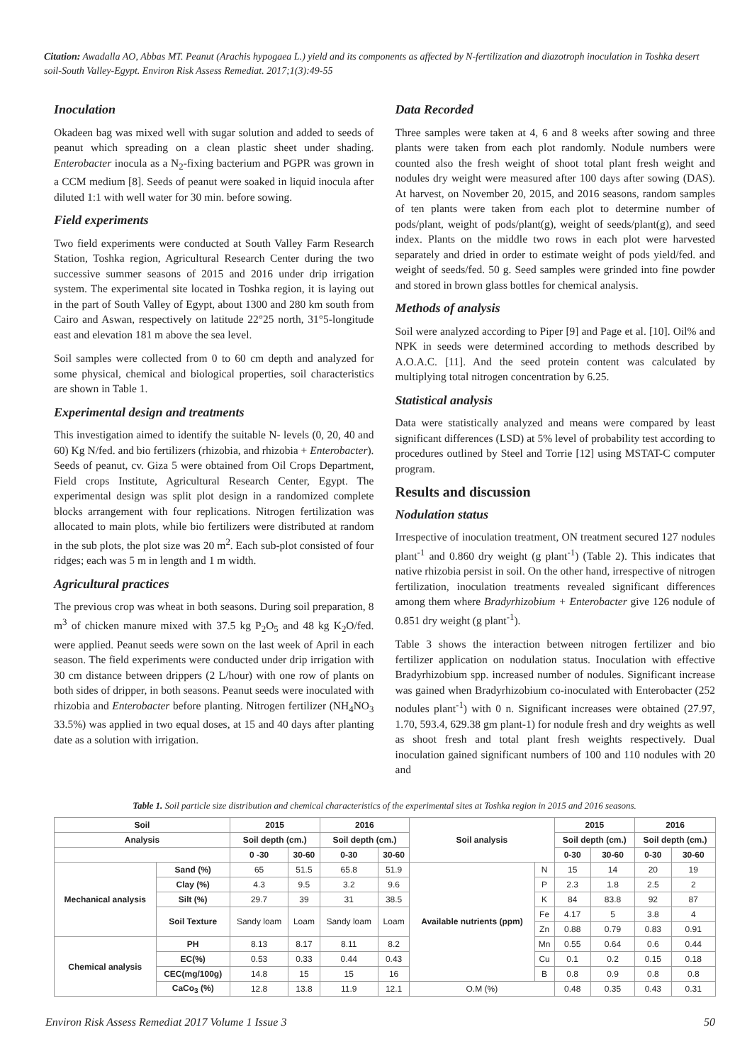Citation: Awadalla AO, Abbas MT. Peanut (Arachis hypogaea L.) yield and its components as affected by N-fertilization and diazotroph inoculation in Toshka desert soil-South Valley-Egypt. Environ Risk Assess Remediat. 2017;1(3):49-55
Inoculation
Okadeen bag was mixed well with sugar solution and added to seeds of peanut which spreading on a clean plastic sheet under shading. Enterobacter inocula as a N<sub>2</sub>-fixing bacterium and PGPR was grown in a CCM medium [8]. Seeds of peanut were soaked in liquid inocula after diluted 1:1 with well water for 30 min. before sowing.
Field experiments
Two field experiments were conducted at South Valley Farm Research Station, Toshka region, Agricultural Research Center during the two successive summer seasons of 2015 and 2016 under drip irrigation system. The experimental site located in Toshka region, it is laying out in the part of South Valley of Egypt, about 1300 and 280 km south from Cairo and Aswan, respectively on latitude 22°25 north, 31°5-longitude east and elevation 181 m above the sea level.
Soil samples were collected from 0 to 60 cm depth and analyzed for some physical, chemical and biological properties, soil characteristics are shown in Table 1.
Experimental design and treatments
This investigation aimed to identify the suitable N- levels (0, 20, 40 and 60) Kg N/fed. and bio fertilizers (rhizobia, and rhizobia + Enterobacter). Seeds of peanut, cv. Giza 5 were obtained from Oil Crops Department, Field crops Institute, Agricultural Research Center, Egypt. The experimental design was split plot design in a randomized complete blocks arrangement with four replications. Nitrogen fertilization was allocated to main plots, while bio fertilizers were distributed at random in the sub plots, the plot size was 20 m<sup>2</sup>. Each sub-plot consisted of four ridges; each was 5 m in length and 1 m width.
Agricultural practices
The previous crop was wheat in both seasons. During soil preparation, 8 m<sup>3</sup> of chicken manure mixed with 37.5 kg P<sub>2</sub>O<sub>5</sub> and 48 kg K<sub>2</sub>O/fed. were applied. Peanut seeds were sown on the last week of April in each season. The field experiments were conducted under drip irrigation with 30 cm distance between drippers (2 L/hour) with one row of plants on both sides of dripper, in both seasons. Peanut seeds were inoculated with rhizobia and Enterobacter before planting. Nitrogen fertilizer (NH<sub>4</sub>NO<sub>3</sub> 33.5%) was applied in two equal doses, at 15 and 40 days after planting date as a solution with irrigation.
Data Recorded
Three samples were taken at 4, 6 and 8 weeks after sowing and three plants were taken from each plot randomly. Nodule numbers were counted also the fresh weight of shoot total plant fresh weight and nodules dry weight were measured after 100 days after sowing (DAS). At harvest, on November 20, 2015, and 2016 seasons, random samples of ten plants were taken from each plot to determine number of pods/plant, weight of pods/plant(g), weight of seeds/plant(g), and seed index. Plants on the middle two rows in each plot were harvested separately and dried in order to estimate weight of pods yield/fed. and weight of seeds/fed. 50 g. Seed samples were grinded into fine powder and stored in brown glass bottles for chemical analysis.
Methods of analysis
Soil were analyzed according to Piper [9] and Page et al. [10]. Oil% and NPK in seeds were determined according to methods described by A.O.A.C. [11]. And the seed protein content was calculated by multiplying total nitrogen concentration by 6.25.
Statistical analysis
Data were statistically analyzed and means were compared by least significant differences (LSD) at 5% level of probability test according to procedures outlined by Steel and Torrie [12] using MSTAT-C computer program.
Results and discussion
Nodulation status
Irrespective of inoculation treatment, ON treatment secured 127 nodules plant<sup>-1</sup> and 0.860 dry weight (g plant<sup>-1</sup>) (Table 2). This indicates that native rhizobia persist in soil. On the other hand, irrespective of nitrogen fertilization, inoculation treatments revealed significant differences among them where Bradyrhizobium + Enterobacter give 126 nodule of 0.851 dry weight (g plant<sup>-1</sup>).
Table 3 shows the interaction between nitrogen fertilizer and bio fertilizer application on nodulation status. Inoculation with effective Bradyrhizobium spp. increased number of nodules. Significant increase was gained when Bradyrhizobium co-inoculated with Enterobacter (252 nodules plant<sup>-1</sup>) with 0 n. Significant increases were obtained (27.97, 1.70, 593.4, 629.38 gm plant-1) for nodule fresh and dry weights as well as shoot fresh and total plant fresh weights respectively. Dual inoculation gained significant numbers of 100 and 110 nodules with 20 and
Table 1. Soil particle size distribution and chemical characteristics of the experimental sites at Toshka region in 2015 and 2016 seasons.
| Soil | | 2015 | | 2016 | | Soil analysis | | 2015 | | 2016 | |
| --- | --- | --- | --- | --- | --- | --- | --- | --- | --- | --- | --- |
| Analysis | | Soil depth (cm.) | | Soil depth (cm.) | | | | Soil depth (cm.) | | Soil depth (cm.) | |
| | | 0 -30 | 30-60 | 0-30 | 30-60 | | | 0-30 | 30-60 | 0-30 | 30-60 |
| Mechanical analysis | Sand (%) | 65 | 51.5 | 65.8 | 51.9 | Available nutrients (ppm) | N | 15 | 14 | 20 | 19 |
| | Clay (%) | 4.3 | 9.5 | 3.2 | 9.6 | | P | 2.3 | 1.8 | 2.5 | 2 |
| | Silt (%) | 29.7 | 39 | 31 | 38.5 | | K | 84 | 83.8 | 92 | 87 |
| | Soil Texture | Sandy loam | Loam | Sandy loam | Loam | | Fe | 4.17 | 5 | 3.8 | 4 |
| | | | | | | | Zn | 0.88 | 0.79 | 0.83 | 0.91 |
| Chemical analysis | PH | 8.13 | 8.17 | 8.11 | 8.2 | | Mn | 0.55 | 0.64 | 0.6 | 0.44 |
| | EC(%) | 0.53 | 0.33 | 0.44 | 0.43 | | Cu | 0.1 | 0.2 | 0.15 | 0.18 |
| | CEC(mg/100g) | 14.8 | 15 | 15 | 16 | | B | 0.8 | 0.9 | 0.8 | 0.8 |
| | CaCo<sub>3</sub> (%) | 12.8 | 13.8 | 11.9 | 12.1 | O.M (%) | | 0.48 | 0.35 | 0.43 | 0.31 |
Environ Risk Assess Remediat 2017 Volume 1 Issue 3 50